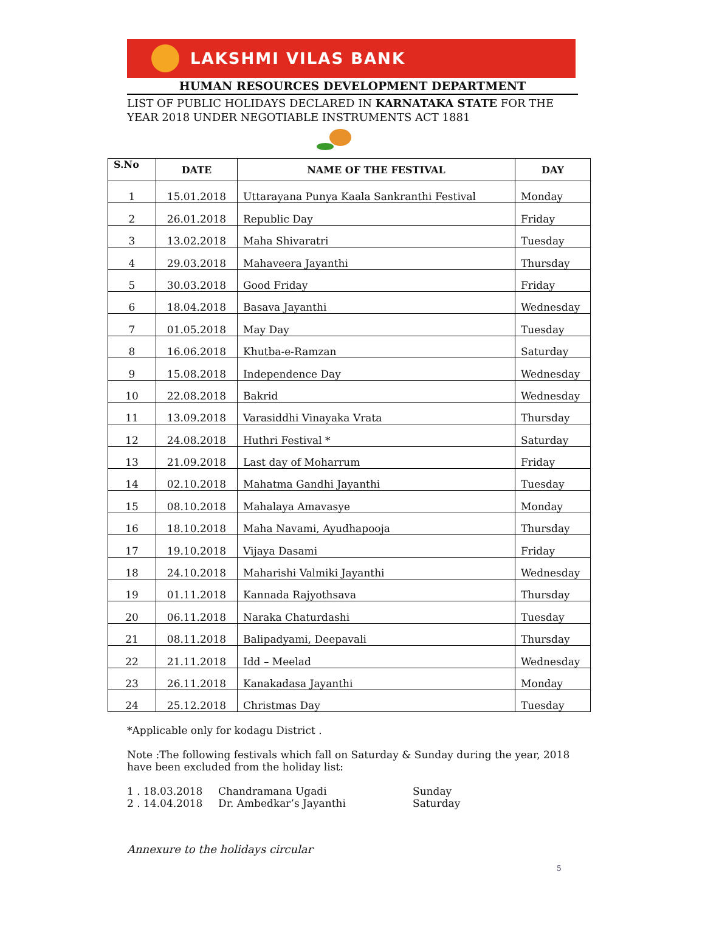LAKSHMI VILAS BANK
HUMAN RESOURCES DEVELOPMENT DEPARTMENT
LIST OF PUBLIC HOLIDAYS DECLARED IN KARNATAKA STATE FOR THE YEAR 2018 UNDER NEGOTIABLE INSTRUMENTS ACT 1881
| S.No | DATE | NAME OF THE FESTIVAL | DAY |
| --- | --- | --- | --- |
| 1 | 15.01.2018 | Uttarayana Punya Kaala Sankranthi Festival | Monday |
| 2 | 26.01.2018 | Republic Day | Friday |
| 3 | 13.02.2018 | Maha Shivaratri | Tuesday |
| 4 | 29.03.2018 | Mahaveera Jayanthi | Thursday |
| 5 | 30.03.2018 | Good Friday | Friday |
| 6 | 18.04.2018 | Basava Jayanthi | Wednesday |
| 7 | 01.05.2018 | May Day | Tuesday |
| 8 | 16.06.2018 | Khutba-e-Ramzan | Saturday |
| 9 | 15.08.2018 | Independence Day | Wednesday |
| 10 | 22.08.2018 | Bakrid | Wednesday |
| 11 | 13.09.2018 | Varasiddhi Vinayaka Vrata | Thursday |
| 12 | 24.08.2018 | Huthri Festival * | Saturday |
| 13 | 21.09.2018 | Last day of Moharrum | Friday |
| 14 | 02.10.2018 | Mahatma Gandhi Jayanthi | Tuesday |
| 15 | 08.10.2018 | Mahalaya Amavasye | Monday |
| 16 | 18.10.2018 | Maha Navami, Ayudhapooja | Thursday |
| 17 | 19.10.2018 | Vijaya Dasami | Friday |
| 18 | 24.10.2018 | Maharishi Valmiki Jayanthi | Wednesday |
| 19 | 01.11.2018 | Kannada Rajyothsava | Thursday |
| 20 | 06.11.2018 | Naraka Chaturdashi | Tuesday |
| 21 | 08.11.2018 | Balipadyami, Deepavali | Thursday |
| 22 | 21.11.2018 | Idd – Meelad | Wednesday |
| 23 | 26.11.2018 | Kanakadasa Jayanthi | Monday |
| 24 | 25.12.2018 | Christmas Day | Tuesday |
*Applicable only for kodagu District .
Note :The following festivals which fall on Saturday & Sunday during the year, 2018 have been excluded from the holiday list:
1 . 18.03.2018 Chandramana Ugadi Sunday 2 . 14.04.2018 Dr. Ambedkar’s Jayanthi Saturday
Annexure to the holidays circular
5